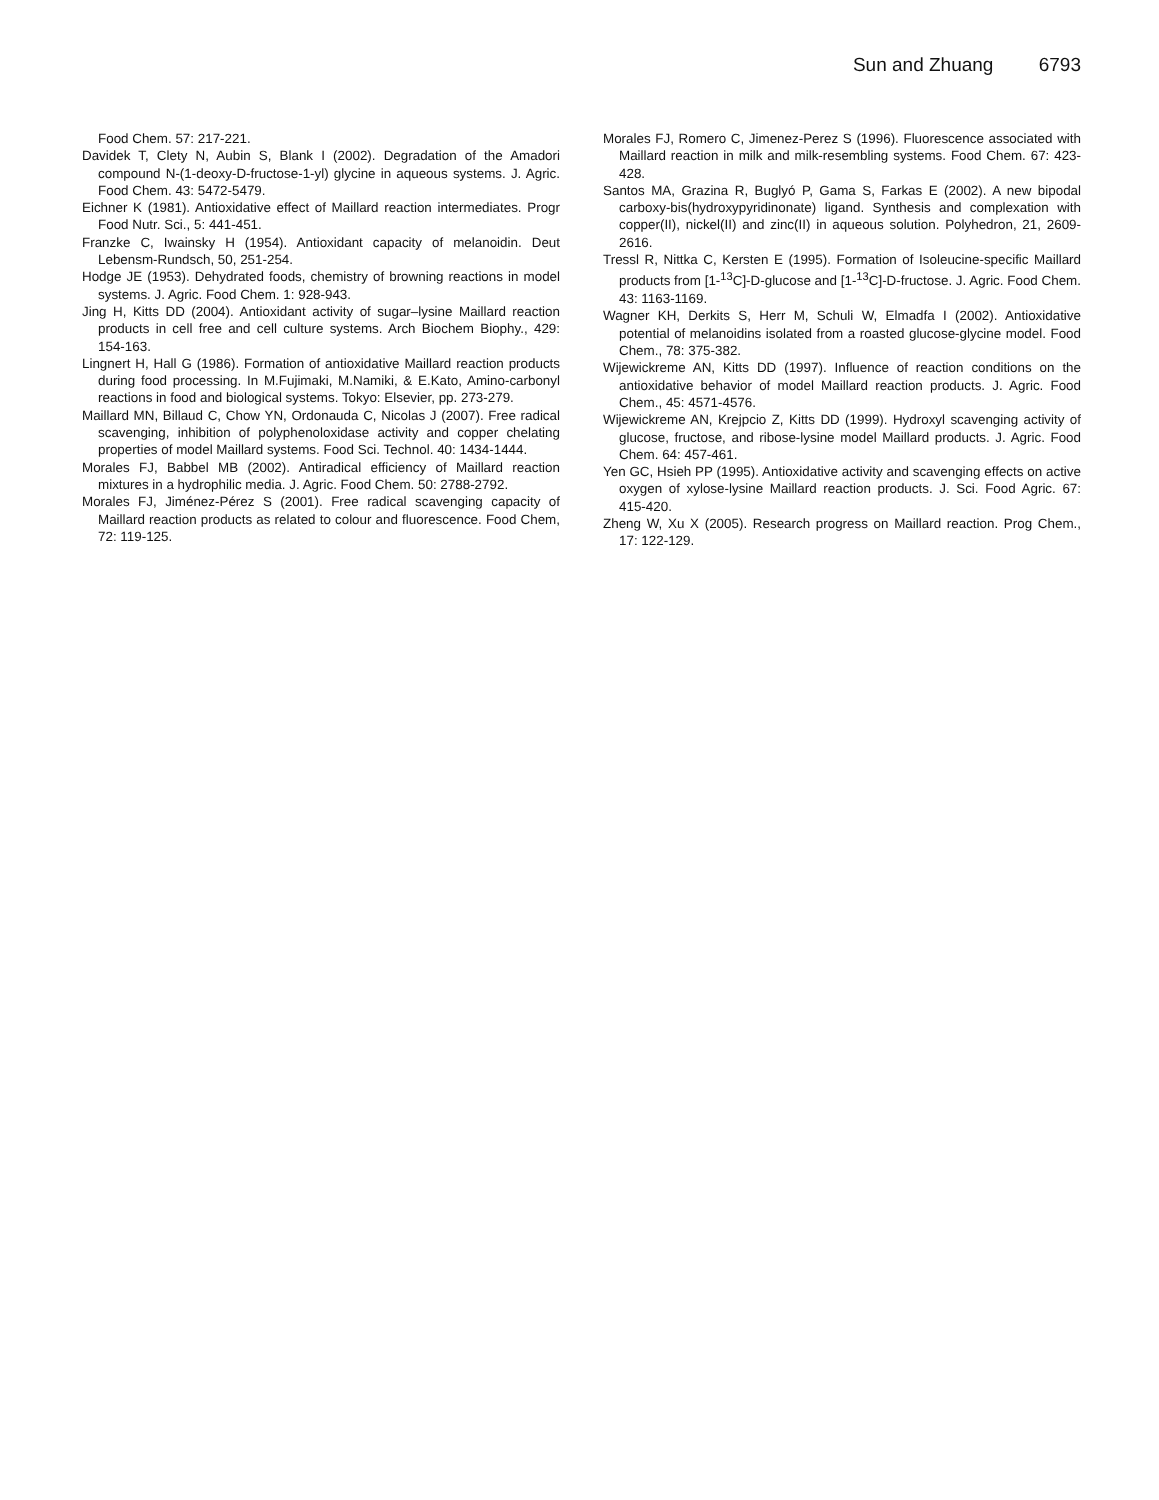Sun and Zhuang 6793
Food Chem. 57: 217-221.
Davidek T, Clety N, Aubin S, Blank I (2002). Degradation of the Amadori compound N-(1-deoxy-D-fructose-1-yl) glycine in aqueous systems. J. Agric. Food Chem. 43: 5472-5479.
Eichner K (1981). Antioxidative effect of Maillard reaction intermediates. Progr Food Nutr. Sci., 5: 441-451.
Franzke C, Iwainsky H (1954). Antioxidant capacity of melanoidin. Deut Lebensm-Rundsch, 50, 251-254.
Hodge JE (1953). Dehydrated foods, chemistry of browning reactions in model systems. J. Agric. Food Chem. 1: 928-943.
Jing H, Kitts DD (2004). Antioxidant activity of sugar–lysine Maillard reaction products in cell free and cell culture systems. Arch Biochem Biophy., 429: 154-163.
Lingnert H, Hall G (1986). Formation of antioxidative Maillard reaction products during food processing. In M.Fujimaki, M.Namiki, & E.Kato, Amino-carbonyl reactions in food and biological systems. Tokyo: Elsevier, pp. 273-279.
Maillard MN, Billaud C, Chow YN, Ordonauda C, Nicolas J (2007). Free radical scavenging, inhibition of polyphenoloxidase activity and copper chelating properties of model Maillard systems. Food Sci. Technol. 40: 1434-1444.
Morales FJ, Babbel MB (2002). Antiradical efficiency of Maillard reaction mixtures in a hydrophilic media. J. Agric. Food Chem. 50: 2788-2792.
Morales FJ, Jiménez-Pérez S (2001). Free radical scavenging capacity of Maillard reaction products as related to colour and fluorescence. Food Chem, 72: 119-125.
Morales FJ, Romero C, Jimenez-Perez S (1996). Fluorescence associated with Maillard reaction in milk and milk-resembling systems. Food Chem. 67: 423-428.
Santos MA, Grazina R, Buglyó P, Gama S, Farkas E (2002). A new bipodal carboxy-bis(hydroxypyridinonate) ligand. Synthesis and complexation with copper(II), nickel(II) and zinc(II) in aqueous solution. Polyhedron, 21, 2609-2616.
Tressl R, Nittka C, Kersten E (1995). Formation of Isoleucine-specific Maillard products from [1-<sup>13</sup>C]-D-glucose and [1-<sup>13</sup>C]-D-fructose. J. Agric. Food Chem. 43: 1163-1169.
Wagner KH, Derkits S, Herr M, Schuli W, Elmadfa I (2002). Antioxidative potential of melanoidins isolated from a roasted glucose-glycine model. Food Chem., 78: 375-382.
Wijewickreme AN, Kitts DD (1997). Influence of reaction conditions on the antioxidative behavior of model Maillard reaction products. J. Agric. Food Chem., 45: 4571-4576.
Wijewickreme AN, Krejpcio Z, Kitts DD (1999). Hydroxyl scavenging activity of glucose, fructose, and ribose-lysine model Maillard products. J. Agric. Food Chem. 64: 457-461.
Yen GC, Hsieh PP (1995). Antioxidative activity and scavenging effects on active oxygen of xylose-lysine Maillard reaction products. J. Sci. Food Agric. 67: 415-420.
Zheng W, Xu X (2005). Research progress on Maillard reaction. Prog Chem., 17: 122-129.